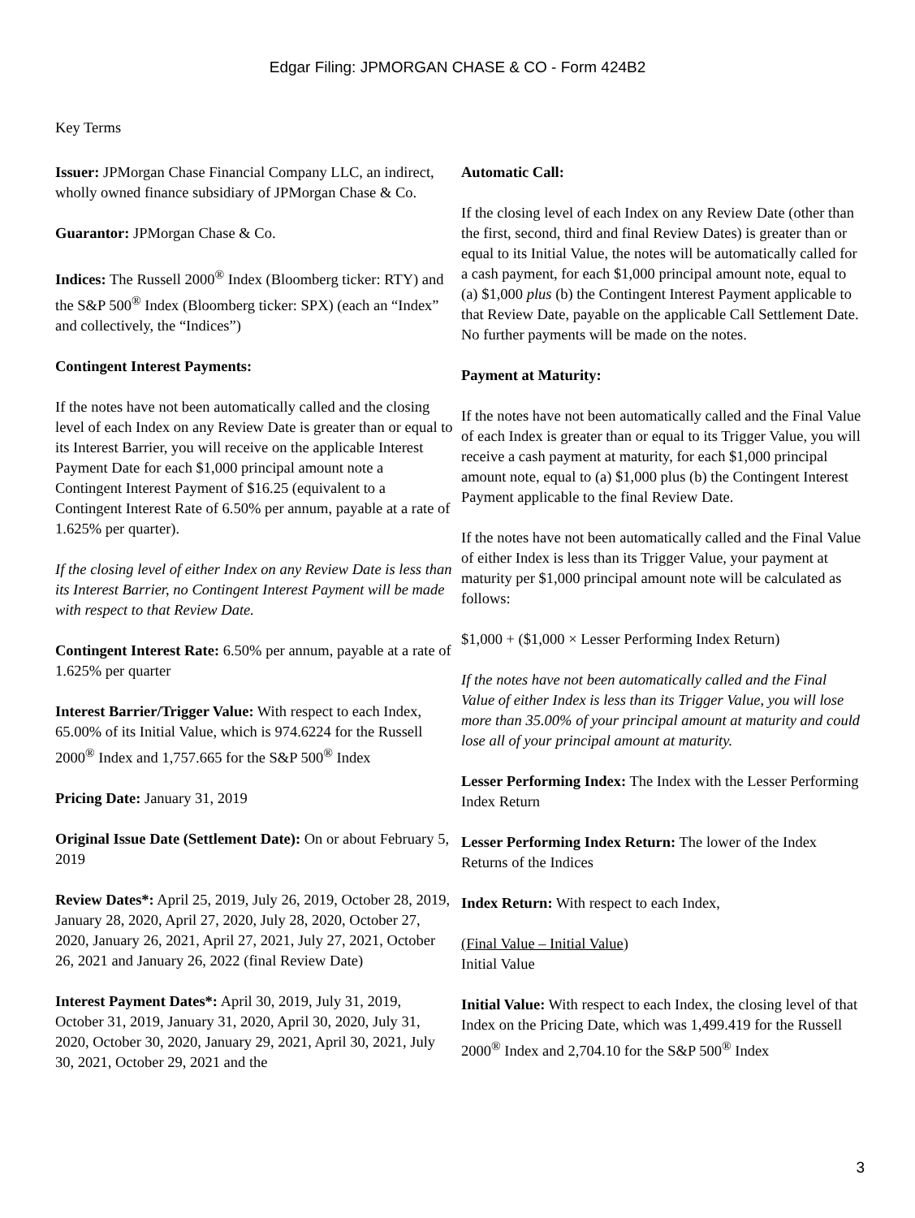Edgar Filing: JPMORGAN CHASE & CO - Form 424B2
Key Terms
Issuer: JPMorgan Chase Financial Company LLC, an indirect, wholly owned finance subsidiary of JPMorgan Chase & Co.
Guarantor: JPMorgan Chase & Co.
Indices: The Russell 2000<sup>®</sup> Index (Bloomberg ticker: RTY) and the S&P 500<sup>®</sup> Index (Bloomberg ticker: SPX) (each an “Index” and collectively, the “Indices”)
Contingent Interest Payments:
If the notes have not been automatically called and the closing level of each Index on any Review Date is greater than or equal to its Interest Barrier, you will receive on the applicable Interest Payment Date for each $1,000 principal amount note a Contingent Interest Payment of $16.25 (equivalent to a Contingent Interest Rate of 6.50% per annum, payable at a rate of 1.625% per quarter).
If the closing level of either Index on any Review Date is less than its Interest Barrier, no Contingent Interest Payment will be made with respect to that Review Date.
Contingent Interest Rate: 6.50% per annum, payable at a rate of 1.625% per quarter
Interest Barrier/Trigger Value: With respect to each Index, 65.00% of its Initial Value, which is 974.6224 for the Russell 2000<sup>®</sup> Index and 1,757.665 for the S&P 500<sup>®</sup> Index
Pricing Date: January 31, 2019
Original Issue Date (Settlement Date): On or about February 5, 2019
Review Dates*: April 25, 2019, July 26, 2019, October 28, 2019, January 28, 2020, April 27, 2020, July 28, 2020, October 27, 2020, January 26, 2021, April 27, 2021, July 27, 2021, October 26, 2021 and January 26, 2022 (final Review Date)
Interest Payment Dates*: April 30, 2019, July 31, 2019, October 31, 2019, January 31, 2020, April 30, 2020, July 31, 2020, October 30, 2020, January 29, 2021, April 30, 2021, July 30, 2021, October 29, 2021 and the
Automatic Call:
If the closing level of each Index on any Review Date (other than the first, second, third and final Review Dates) is greater than or equal to its Initial Value, the notes will be automatically called for a cash payment, for each $1,000 principal amount note, equal to (a) $1,000 plus (b) the Contingent Interest Payment applicable to that Review Date, payable on the applicable Call Settlement Date. No further payments will be made on the notes.
Payment at Maturity:
If the notes have not been automatically called and the Final Value of each Index is greater than or equal to its Trigger Value, you will receive a cash payment at maturity, for each $1,000 principal amount note, equal to (a) $1,000 plus (b) the Contingent Interest Payment applicable to the final Review Date.
If the notes have not been automatically called and the Final Value of either Index is less than its Trigger Value, your payment at maturity per $1,000 principal amount note will be calculated as follows:
$1,000 + ($1,000 × Lesser Performing Index Return)
If the notes have not been automatically called and the Final Value of either Index is less than its Trigger Value, you will lose more than 35.00% of your principal amount at maturity and could lose all of your principal amount at maturity.
Lesser Performing Index: The Index with the Lesser Performing Index Return
Lesser Performing Index Return: The lower of the Index Returns of the Indices
Index Return: With respect to each Index,
(Final Value – Initial Value)
Initial Value
Initial Value: With respect to each Index, the closing level of that Index on the Pricing Date, which was 1,499.419 for the Russell 2000<sup>®</sup> Index and 2,704.10 for the S&P 500<sup>®</sup> Index
3